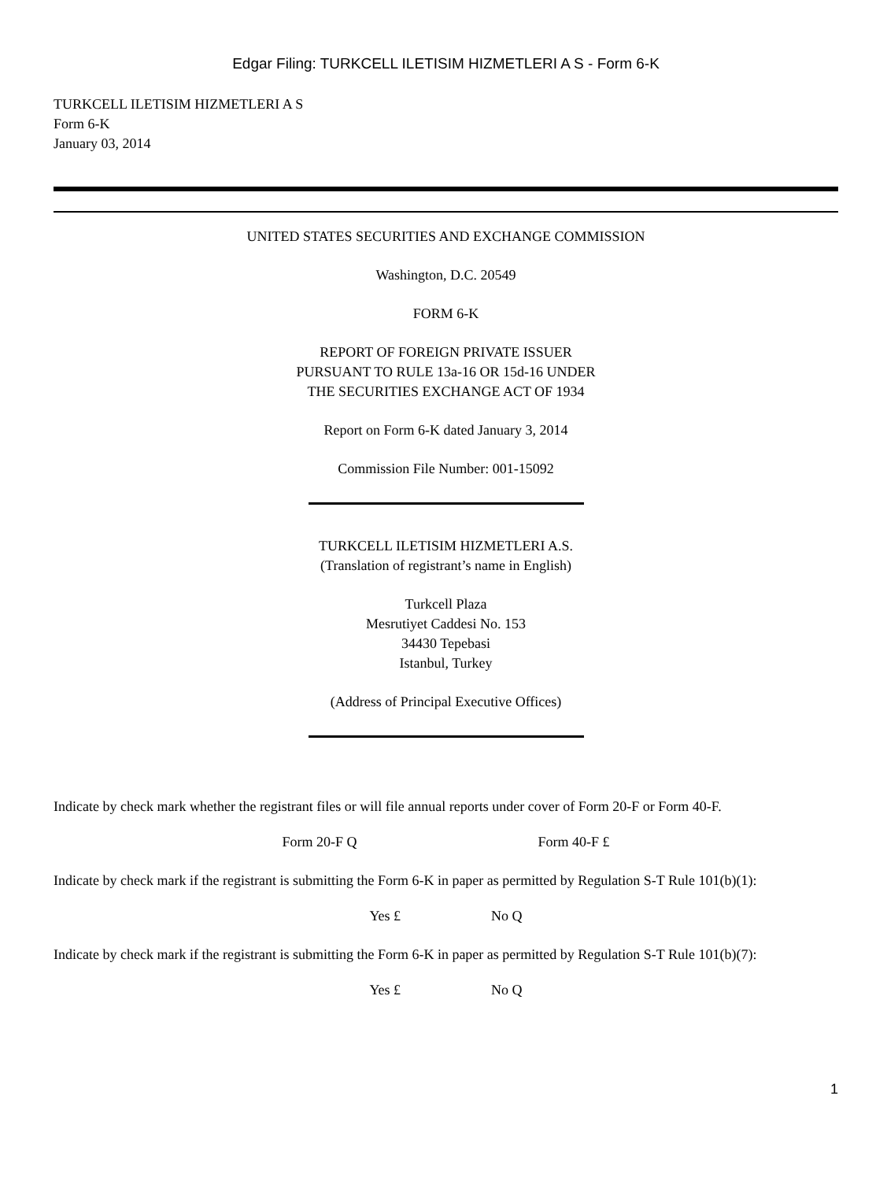Edgar Filing: TURKCELL ILETISIM HIZMETLERI A S - Form 6-K
TURKCELL ILETISIM HIZMETLERI A S
Form 6-K
January 03, 2014
UNITED STATES SECURITIES AND EXCHANGE COMMISSION
Washington, D.C. 20549
FORM 6-K
REPORT OF FOREIGN PRIVATE ISSUER
PURSUANT TO RULE 13a-16 OR 15d-16 UNDER
THE SECURITIES EXCHANGE ACT OF 1934
Report on Form 6-K dated January 3, 2014
Commission File Number: 001-15092
TURKCELL ILETISIM HIZMETLERI A.S.
(Translation of registrant’s name in English)
Turkcell Plaza
Mesrutiyet Caddesi No. 153
34430 Tepebasi
Istanbul, Turkey
(Address of Principal Executive Offices)
Indicate by check mark whether the registrant files or will file annual reports under cover of Form 20-F or Form 40-F.
Form 20-F Q Form 40-F £
Indicate by check mark if the registrant is submitting the Form 6-K in paper as permitted by Regulation S-T Rule 101(b)(1):
Yes £ No Q
Indicate by check mark if the registrant is submitting the Form 6-K in paper as permitted by Regulation S-T Rule 101(b)(7):
Yes £ No Q
1